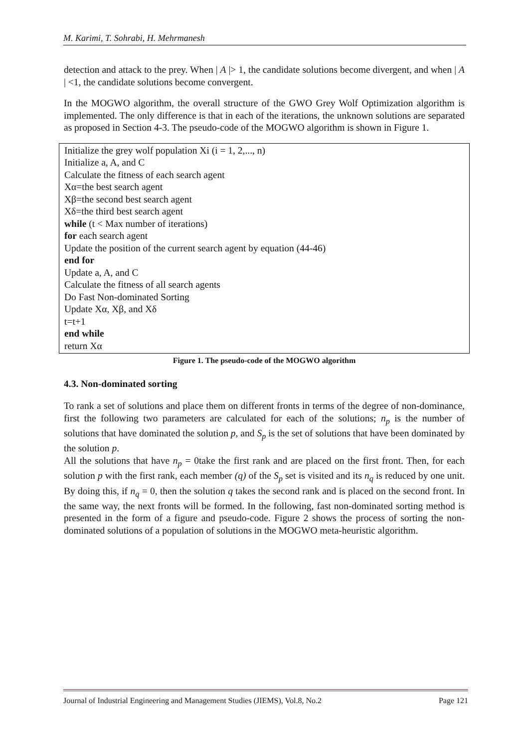M. Karimi, T. Sohrabi, H. Mehrmanesh
detection and attack to the prey. When | A |> 1, the candidate solutions become divergent, and when | A | <1, the candidate solutions become convergent.
In the MOGWO algorithm, the overall structure of the GWO Grey Wolf Optimization algorithm is implemented. The only difference is that in each of the iterations, the unknown solutions are separated as proposed in Section 4-3. The pseudo-code of the MOGWO algorithm is shown in Figure 1.
Initialize the grey wolf population Xi (i = 1, 2,..., n)
Initialize a, A, and C
Calculate the fitness of each search agent
Xα=the best search agent
Xβ=the second best search agent
Xδ=the third best search agent
while (t < Max number of iterations)
for each search agent
Update the position of the current search agent by equation (44-46)
end for
Update a, A, and C
Calculate the fitness of all search agents
Do Fast Non-dominated Sorting
Update Xα, Xβ, and Xδ
t=t+1
end while
return Xα
Figure 1. The pseudo-code of the MOGWO algorithm
4.3. Non-dominated sorting
To rank a set of solutions and place them on different fronts in terms of the degree of non-dominance, first the following two parameters are calculated for each of the solutions; n<sub>p</sub> is the number of solutions that have dominated the solution p, and S<sub>p</sub> is the set of solutions that have been dominated by the solution p.
All the solutions that have n<sub>p</sub> = 0take the first rank and are placed on the first front. Then, for each solution p with the first rank, each member (q) of the S<sub>p</sub> set is visited and its n<sub>q</sub> is reduced by one unit. By doing this, if n<sub>q</sub> = 0, then the solution q takes the second rank and is placed on the second front. In the same way, the next fronts will be formed. In the following, fast non-dominated sorting method is presented in the form of a figure and pseudo-code. Figure 2 shows the process of sorting the non-dominated solutions of a population of solutions in the MOGWO meta-heuristic algorithm.
Journal of Industrial Engineering and Management Studies (JIEMS), Vol.8, No.2 Page 121